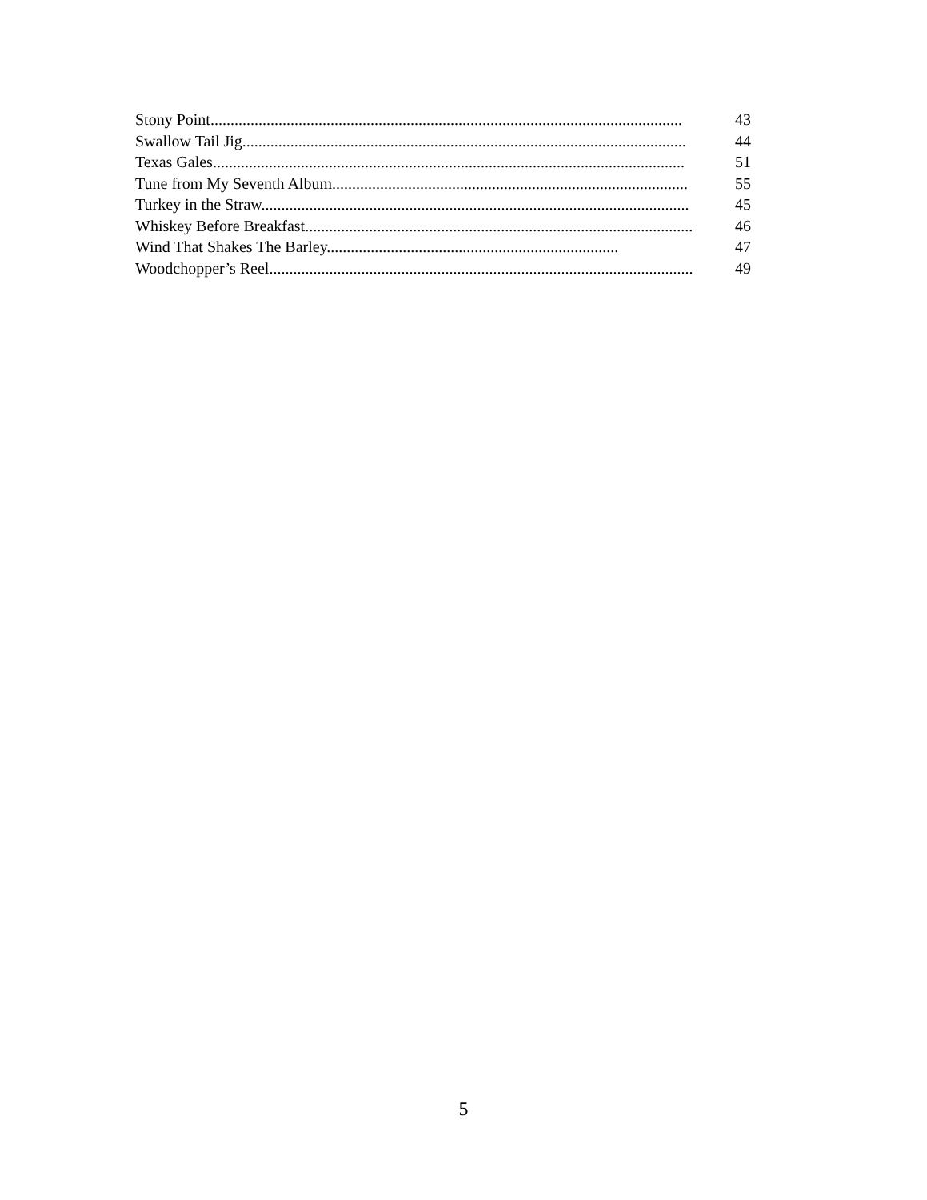Stony Point...................................................................................................................... 43
Swallow Tail Jig............................................................................................................... 44
Texas Gales...................................................................................................................... 51
Tune from My Seventh Album......................................................................................... 55
Turkey in the Straw........................................................................................................... 45
Whiskey Before Breakfast................................................................................................. 46
Wind That Shakes The Barley......................................................................... 47
Woodchopper’s Reel.......................................................................................................... 49
5